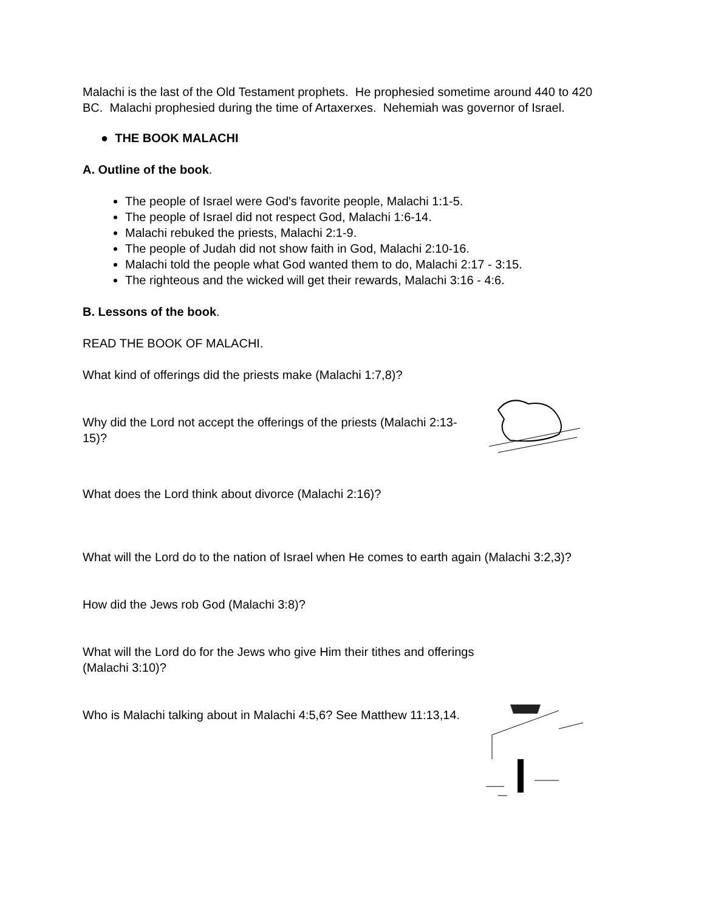Malachi is the last of the Old Testament prophets. He prophesied sometime around 440 to 420 BC. Malachi prophesied during the time of Artaxerxes. Nehemiah was governor of Israel.
● THE BOOK MALACHI
A. Outline of the book.
The people of Israel were God's favorite people, Malachi 1:1-5.
The people of Israel did not respect God, Malachi 1:6-14.
Malachi rebuked the priests, Malachi 2:1-9.
The people of Judah did not show faith in God, Malachi 2:10-16.
Malachi told the people what God wanted them to do, Malachi 2:17 - 3:15.
The righteous and the wicked will get their rewards, Malachi 3:16 - 4:6.
B. Lessons of the book.
READ THE BOOK OF MALACHI.
What kind of offerings did the priests make (Malachi 1:7,8)?
Why did the Lord not accept the offerings of the priests (Malachi 2:13-15)?
What does the Lord think about divorce (Malachi 2:16)?
What will the Lord do to the nation of Israel when He comes to earth again (Malachi 3:2,3)?
How did the Jews rob God (Malachi 3:8)?
What will the Lord do for the Jews who give Him their tithes and offerings (Malachi 3:10)?
Who is Malachi talking about in Malachi 4:5,6? See Matthew 11:13,14.